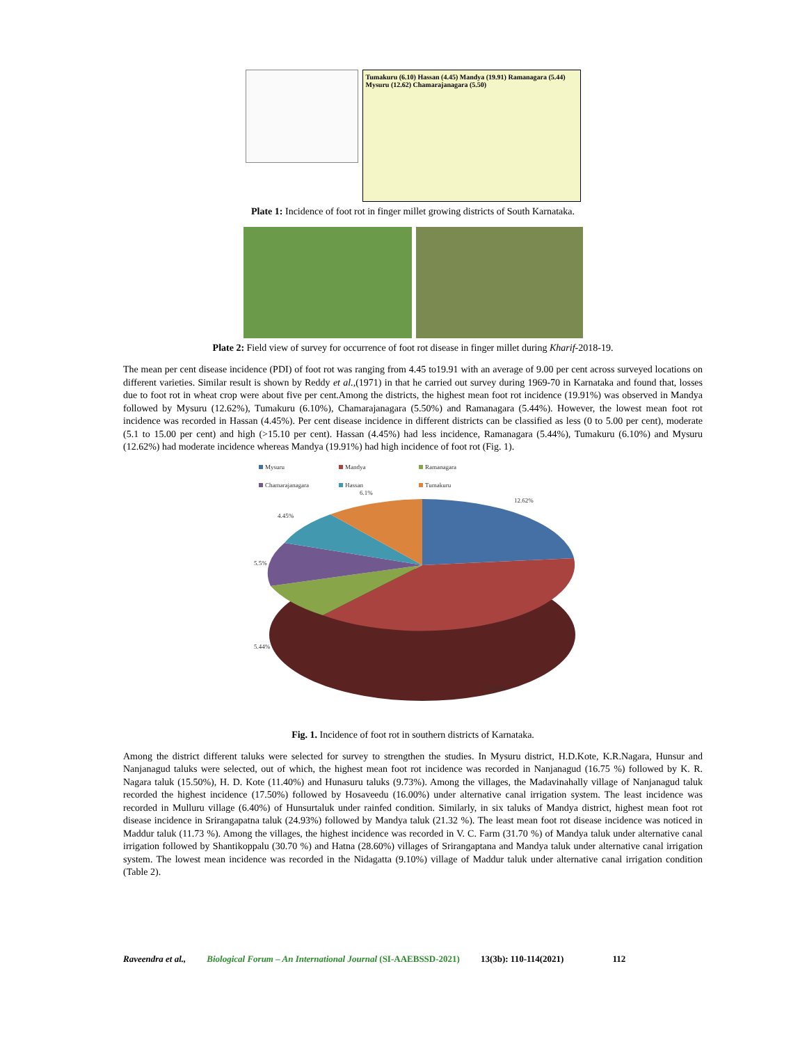Tumakuru (6.10) Hassan (4.45) Mandya (19.91) Ramanagara (5.44) Mysuru (12.62) Chamarajanagara (5.50)
Plate 1: Incidence of foot rot in finger millet growing districts of South Karnataka.
Plate 2: Field view of survey for occurrence of foot rot disease in finger millet during Kharif-2018-19.
The mean per cent disease incidence (PDI) of foot rot was ranging from 4.45 to19.91 with an average of 9.00 per cent across surveyed locations on different varieties. Similar result is shown by Reddy et al.,(1971) in that he carried out survey during 1969-70 in Karnataka and found that, losses due to foot rot in wheat crop were about five per cent.Among the districts, the highest mean foot rot incidence (19.91%) was observed in Mandya followed by Mysuru (12.62%), Tumakuru (6.10%), Chamarajanagara (5.50%) and Ramanagara (5.44%). However, the lowest mean foot rot incidence was recorded in Hassan (4.45%). Per cent disease incidence in different districts can be classified as less (0 to 5.00 per cent), moderate (5.1 to 15.00 per cent) and high (>15.10 per cent). Hassan (4.45%) had less incidence, Ramanagara (5.44%), Tumakuru (6.10%) and Mysuru (12.62%) had moderate incidence whereas Mandya (19.91%) had high incidence of foot rot (Fig. 1).
Mysuru Mandya Ramanagara Chamarajanagara Hassan Tumakuru
6.1%
12.62%
4.45%
5.5%
5.44%
19.91%
Fig. 1. Incidence of foot rot in southern districts of Karnataka.
Among the district different taluks were selected for survey to strengthen the studies. In Mysuru district, H.D.Kote, K.R.Nagara, Hunsur and Nanjanagud taluks were selected, out of which, the highest mean foot rot incidence was recorded in Nanjanagud (16.75 %) followed by K. R. Nagara taluk (15.50%), H. D. Kote (11.40%) and Hunasuru taluks (9.73%). Among the villages, the Madavinahally village of Nanjanagud taluk recorded the highest incidence (17.50%) followed by Hosaveedu (16.00%) under alternative canal irrigation system. The least incidence was recorded in Mulluru village (6.40%) of Hunsurtaluk under rainfed condition. Similarly, in six taluks of Mandya district, highest mean foot rot disease incidence in Srirangapatna taluk (24.93%) followed by Mandya taluk (21.32 %). The least mean foot rot disease incidence was noticed in Maddur taluk (11.73 %). Among the villages, the highest incidence was recorded in V. C. Farm (31.70 %) of Mandya taluk under alternative canal irrigation followed by Shantikoppalu (30.70 %) and Hatna (28.60%) villages of Srirangaptana and Mandya taluk under alternative canal irrigation system. The lowest mean incidence was recorded in the Nidagatta (9.10%) village of Maddur taluk under alternative canal irrigation condition (Table 2).
Raveendra et al., Biological Forum – An International Journal (SI-AAEBSSD-2021) 13(3b): 110-114(2021) 112